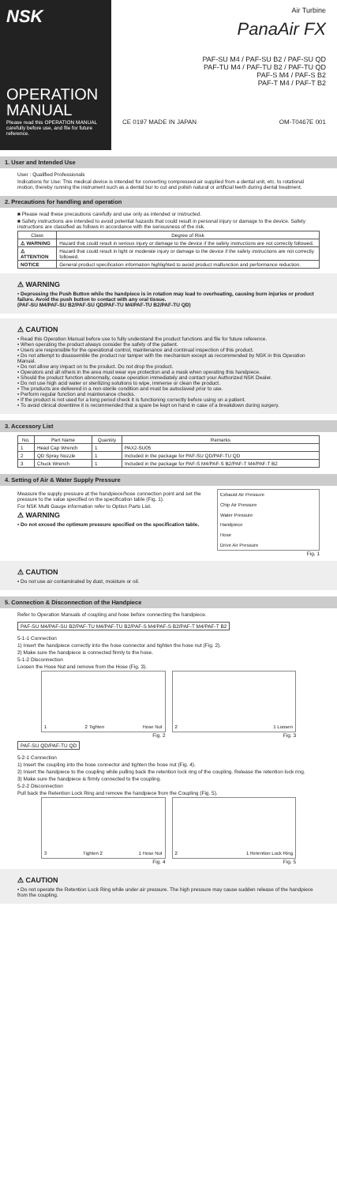NSK
OPERATION
MANUAL
Please read this OPERATION MANUAL carefully before use, and file for future reference.
Air Turbine
PanaAir FX
PAF-SU M4 / PAF-SU B2 / PAF-SU QD
PAF-TU M4 / PAF-TU B2 / PAF-TU QD
PAF-S M4 / PAF-S B2
PAF-T M4 / PAF-T B2
CE 0197 MADE IN JAPAN OM-T0467E 001
1. User and Intended Use
User : Qualified Professionals
Indications for Use: This medical device is intended for converting compressed air supplied from a dental unit, etc. to rotational motion, thereby running the instrument such as a dental bur to cut and polish natural or artificial teeth during dental treatment.
2. Precautions for handling and operation
■ Please read these precautions carefully and use only as intended or instructed.
■ Safety instructions are intended to avoid potential hazards that could result in personal injury or damage to the device. Safety instructions are classified as follows in accordance with the seriousness of the risk.
| Class | Degree of Risk |
| --- | --- |
| ⚠ WARNING | Hazard that could result in serious injury or damage to the device if the safety instructions are not correctly followed. |
| ⚠ ATTENTION | Hazard that could result in light or moderate injury or damage to the device if the safety instructions are not correctly followed. |
| NOTICE | General product specification information highlighted to avoid product malfunction and performance reduction. |
⚠ WARNING
• Depressing the Push Button while the handpiece is in rotation may lead to overheating, causing burn injuries or product failure. Avoid the push button to contact with any oral tissue.
(PAF-SU M4/PAF-SU B2/PAF-SU QD/PAF-TU M4/PAF-TU B2/PAF-TU QD)
⚠ CAUTION
• Read this Operation Manual before use to fully understand the product functions and file for future reference.
• When operating the product always consider the safety of the patient.
• Users are responsible for the operational control, maintenance and continual inspection of this product.
• Do not attempt to disassemble the product nor tamper with the mechanism except as recommended by NSK in this Operation Manual.
• Do not allow any impact on to the product. Do not drop the product.
• Operators and all others in the area must wear eye protection and a mask when operating this handpiece.
• Should the product function abnormally, cease operation immediately and contact your Authorized NSK Dealer.
• Do not use high acid water or sterilizing solutions to wipe, immerse or clean the product.
• The products are delivered in a non-sterile condition and must be autoclaved prior to use.
• Perform regular function and maintenance checks.
• If the product is not used for a long period check it is functioning correctly before using on a patient.
• To avoid clinical downtime it is recommended that a spare be kept on hand in case of a breakdown during surgery.
3. Accessory List
| No. | Part Name | Quantity | Remarks |
| --- | --- | --- | --- |
| 1 | Head Cap Wrench | 1 | PAX2-SU05 |
| 2 | QD Spray Nozzle | 1 | Included in the package for PAF-SU QD/PAF-TU QD |
| 3 | Chuck Wrench | 1 | Included in the package for PAF-S M4/PAF-S B2/PAF-T M4/PAF-T B2 |
4. Setting of Air & Water Supply Pressure
Measure the supply pressure at the handpiece/hose connection point and set the pressure to the value specified on the specification table (Fig. 1).
For NSK Multi Gauge information refer to Option Parts List.
⚠ WARNING
• Do not exceed the optimum pressure specified on the specification table.
Exhaust Air Pressure
Chip Air Pressure
Water Pressure
Handpiece
Hose
Drive Air Pressure
Fig. 1
⚠ CAUTION
• Do not use air contaminated by dust, moisture or oil.
5. Connection & Disconnection of the Handpiece
Refer to Operation Manuals of coupling and hose before connecting the handpiece.
PAF-SU M4/PAF-SU B2/PAF-TU M4/PAF-TU B2/PAF-S M4/PAF-S B2/PAF-T M4/PAF-T B2
5-1-1 Connection
1) Insert the handpiece correctly into the hose connector and tighten the hose nut (Fig. 2).
2) Make sure the handpiece is connected firmly to the hose.
5-1-2 Disconnection
Loosen the Hose Nut and remove from the Hose (Fig. 3).
1 2 Tighten Hose Nut
Fig. 2
2 1 Loosen
Fig. 3
PAF-SU QD/PAF-TU QD
5-2-1 Connection
1) Insert the coupling into the hose connector and tighten the hose nut (Fig. 4).
2) Insert the handpiece to the coupling while pulling back the retention lock ring of the coupling. Release the retention lock ring.
3) Make sure the handpiece is firmly connected to the coupling.
5-2-2 Disconnection
Pull back the Retention Lock Ring and remove the handpiece from the Coupling (Fig. 5).
3 Tighten 2 1 Hose Nut
Fig. 4
2 1 Retention Lock Ring
Fig. 5
⚠ CAUTION
• Do not operate the Retention Lock Ring while under air pressure. The high pressure may cause sudden release of the handpiece from the coupling.